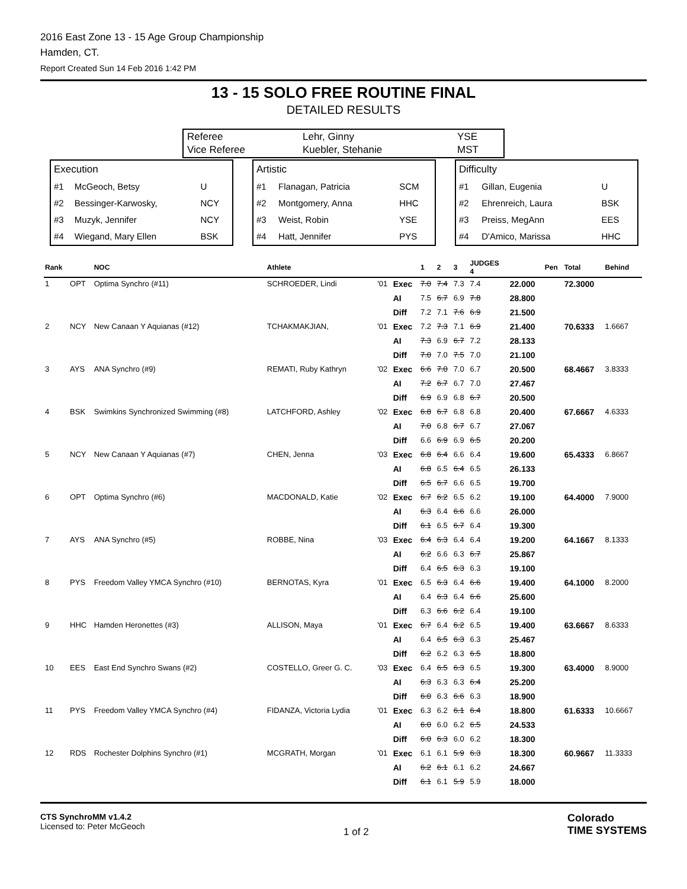2016 East Zone 13 - 15 Age Group Championship
Hamden, CT.
Report Created Sun 14 Feb 2016 1:42 PM
13 - 15 SOLO FREE ROUTINE FINAL
DETAILED RESULTS
| Referee | Lehr, Ginny | YSE |
| Vice Referee | Kuebler, Stehanie | MST |
| Execution | | |
| #1 | McGeoch, Betsy | U |
| #2 | Bessinger-Karwosky, | NCY |
| #3 | Muzyk, Jennifer | NCY |
| #4 | Wiegand, Mary Ellen | BSK |
| Artistic | | |
| #1 | Flanagan, Patricia | SCM |
| #2 | Montgomery, Anna | HHC |
| #3 | Weist, Robin | YSE |
| #4 | Hatt, Jennifer | PYS |
| Difficulty | | |
| #1 | Gillan, Eugenia | U |
| #2 | Ehrenreich, Laura | BSK |
| #3 | Preiss, MegAnn | EES |
| #4 | D'Amico, Marissa | HHC |
| Rank | | NOC | Athlete | | | 1 | 2 | 3 | JUDGES 4 | | Pen | Total | Behind |
| --- | --- | --- | --- | --- | --- | --- | --- | --- | --- | --- | --- | --- | --- |
| 1 | OPT | Optima Synchro (#11) | SCHROEDER, Lindi | '01 | Exec | 7.0 | 7.4 | 7.3 | 7.4 | 22.000 | | 72.3000 | |
| | | | | | AI | 7.5 | 6.7 | 6.9 | 7.8 | 28.800 | | | |
| | | | | | Diff | 7.2 | 7.1 | 7.6 | 6.9 | 21.500 | | | |
| 2 | NCY | New Canaan Y Aquianas (#12) | TCHAKMAKJIAN, | '01 | Exec | 7.2 | 7.3 | 7.1 | 6.9 | 21.400 | | 70.6333 | 1.6667 |
| | | | | | AI | 7.3 | 6.9 | 6.7 | 7.2 | 28.133 | | | |
| | | | | | Diff | 7.0 | 7.0 | 7.5 | 7.0 | 21.100 | | | |
| 3 | AYS | ANA Synchro (#9) | REMATI, Ruby Kathryn | '02 | Exec | 6.6 | 7.0 | 7.0 | 6.7 | 20.500 | | 68.4667 | 3.8333 |
| | | | | | AI | 7.2 | 6.7 | 6.7 | 7.0 | 27.467 | | | |
| | | | | | Diff | 6.9 | 6.9 | 6.8 | 6.7 | 20.500 | | | |
| 4 | BSK | Swimkins Synchronized Swimming (#8) | LATCHFORD, Ashley | '02 | Exec | 6.8 | 6.7 | 6.8 | 6.8 | 20.400 | | 67.6667 | 4.6333 |
| | | | | | AI | 7.0 | 6.8 | 6.7 | 6.7 | 27.067 | | | |
| | | | | | Diff | 6.6 | 6.9 | 6.9 | 6.5 | 20.200 | | | |
| 5 | NCY | New Canaan Y Aquianas (#7) | CHEN, Jenna | '03 | Exec | 6.8 | 6.4 | 6.6 | 6.4 | 19.600 | | 65.4333 | 6.8667 |
| | | | | | AI | 6.8 | 6.5 | 6.4 | 6.5 | 26.133 | | | |
| | | | | | Diff | 6.5 | 6.7 | 6.6 | 6.5 | 19.700 | | | |
| 6 | OPT | Optima Synchro (#6) | MACDONALD, Katie | '02 | Exec | 6.7 | 6.2 | 6.5 | 6.2 | 19.100 | | 64.4000 | 7.9000 |
| | | | | | AI | 6.3 | 6.4 | 6.6 | 6.6 | 26.000 | | | |
| | | | | | Diff | 6.1 | 6.5 | 6.7 | 6.4 | 19.300 | | | |
| 7 | AYS | ANA Synchro (#5) | ROBBE, Nina | '03 | Exec | 6.4 | 6.3 | 6.4 | 6.4 | 19.200 | | 64.1667 | 8.1333 |
| | | | | | AI | 6.2 | 6.6 | 6.3 | 6.7 | 25.867 | | | |
| | | | | | Diff | 6.4 | 6.5 | 6.3 | 6.3 | 19.100 | | | |
| 8 | PYS | Freedom Valley YMCA Synchro (#10) | BERNOTAS, Kyra | '01 | Exec | 6.5 | 6.3 | 6.4 | 6.6 | 19.400 | | 64.1000 | 8.2000 |
| | | | | | AI | 6.4 | 6.3 | 6.4 | 6.6 | 25.600 | | | |
| | | | | | Diff | 6.3 | 6.6 | 6.2 | 6.4 | 19.100 | | | |
| 9 | HHC | Hamden Heronettes (#3) | ALLISON, Maya | '01 | Exec | 6.7 | 6.4 | 6.2 | 6.5 | 19.400 | | 63.6667 | 8.6333 |
| | | | | | AI | 6.4 | 6.5 | 6.3 | 6.3 | 25.467 | | | |
| | | | | | Diff | 6.2 | 6.2 | 6.3 | 6.5 | 18.800 | | | |
| 10 | EES | East End Synchro Swans (#2) | COSTELLO, Greer G. C. | '03 | Exec | 6.4 | 6.5 | 6.3 | 6.5 | 19.300 | | 63.4000 | 8.9000 |
| | | | | | AI | 6.3 | 6.3 | 6.3 | 6.4 | 25.200 | | | |
| | | | | | Diff | 6.0 | 6.3 | 6.6 | 6.3 | 18.900 | | | |
| 11 | PYS | Freedom Valley YMCA Synchro (#4) | FIDANZA, Victoria Lydia | '01 | Exec | 6.3 | 6.2 | 6.1 | 6.4 | 18.800 | | 61.6333 | 10.6667 |
| | | | | | AI | 6.0 | 6.0 | 6.2 | 6.5 | 24.533 | | | |
| | | | | | Diff | 6.0 | 6.3 | 6.0 | 6.2 | 18.300 | | | |
| 12 | RDS | Rochester Dolphins Synchro (#1) | MCGRATH, Morgan | '01 | Exec | 6.1 | 6.1 | 5.9 | 6.3 | 18.300 | | 60.9667 | 11.3333 |
| | | | | | AI | 6.2 | 6.1 | 6.1 | 6.2 | 24.667 | | | |
| | | | | | Diff | 6.1 | 6.1 | 5.9 | 5.9 | 18.000 | | | |
CTS SynchroMM v1.4.2
Licensed to: Peter McGeoch
1 of 2
Colorado
TIME SYSTEMS